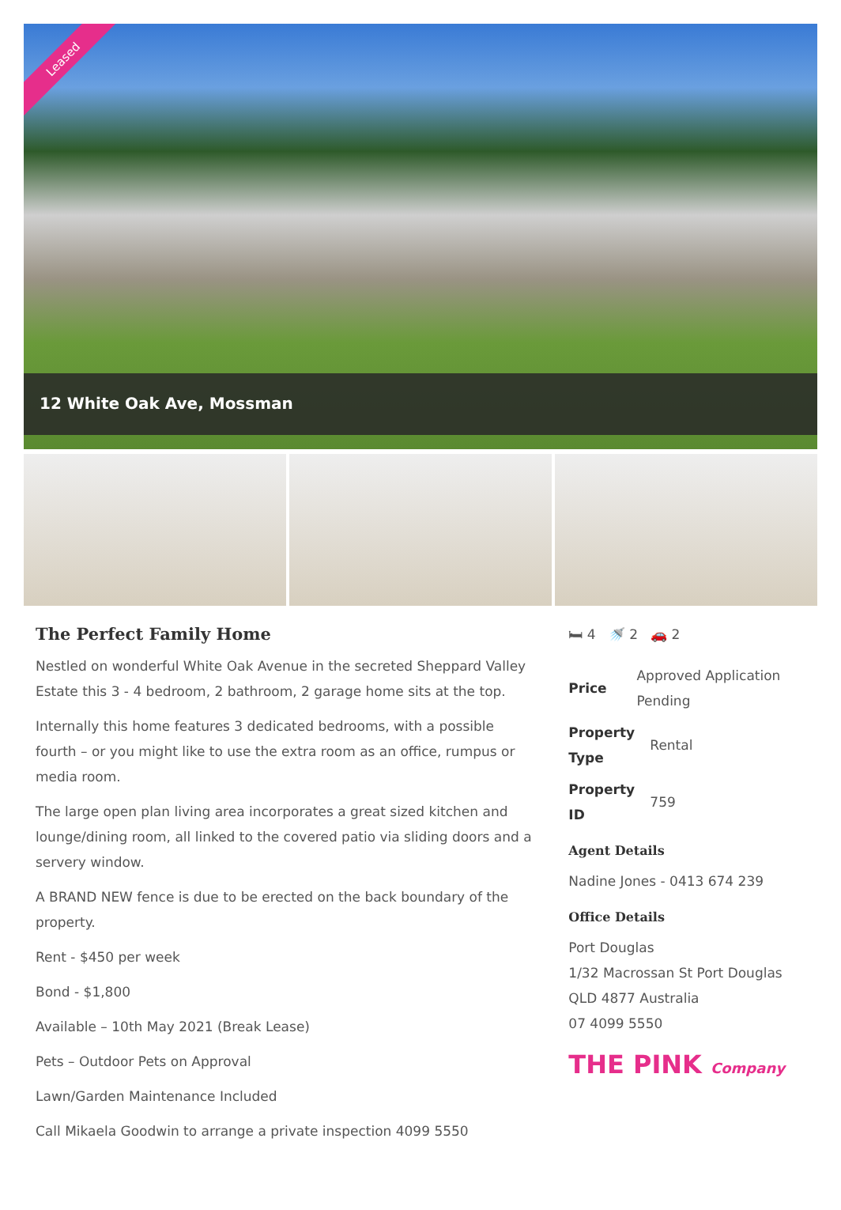Leased
12 White Oak Ave, Mossman
The Perfect Family Home
Nestled on wonderful White Oak Avenue in the secreted Sheppard Valley Estate this 3 - 4 bedroom, 2 bathroom, 2 garage home sits at the top.
Internally this home features 3 dedicated bedrooms, with a possible fourth – or you might like to use the extra room as an office, rumpus or media room.
The large open plan living area incorporates a great sized kitchen and lounge/dining room, all linked to the covered patio via sliding doors and a servery window.
A BRAND NEW fence is due to be erected on the back boundary of the property.
Rent - $450 per week
Bond - $1,800
Available – 10th May 2021 (Break Lease)
Pets – Outdoor Pets on Approval
Lawn/Garden Maintenance Included
Call Mikaela Goodwin to arrange a private inspection 4099 5550
🛏 4 🚿 2 🚗 2
Price Approved Application Pending
Property Type Rental
Property ID 759
Agent Details
Nadine Jones - 0413 674 239
Office Details
Port Douglas
1/32 Macrossan St Port Douglas QLD 4877 Australia
07 4099 5550
THE PINK Company